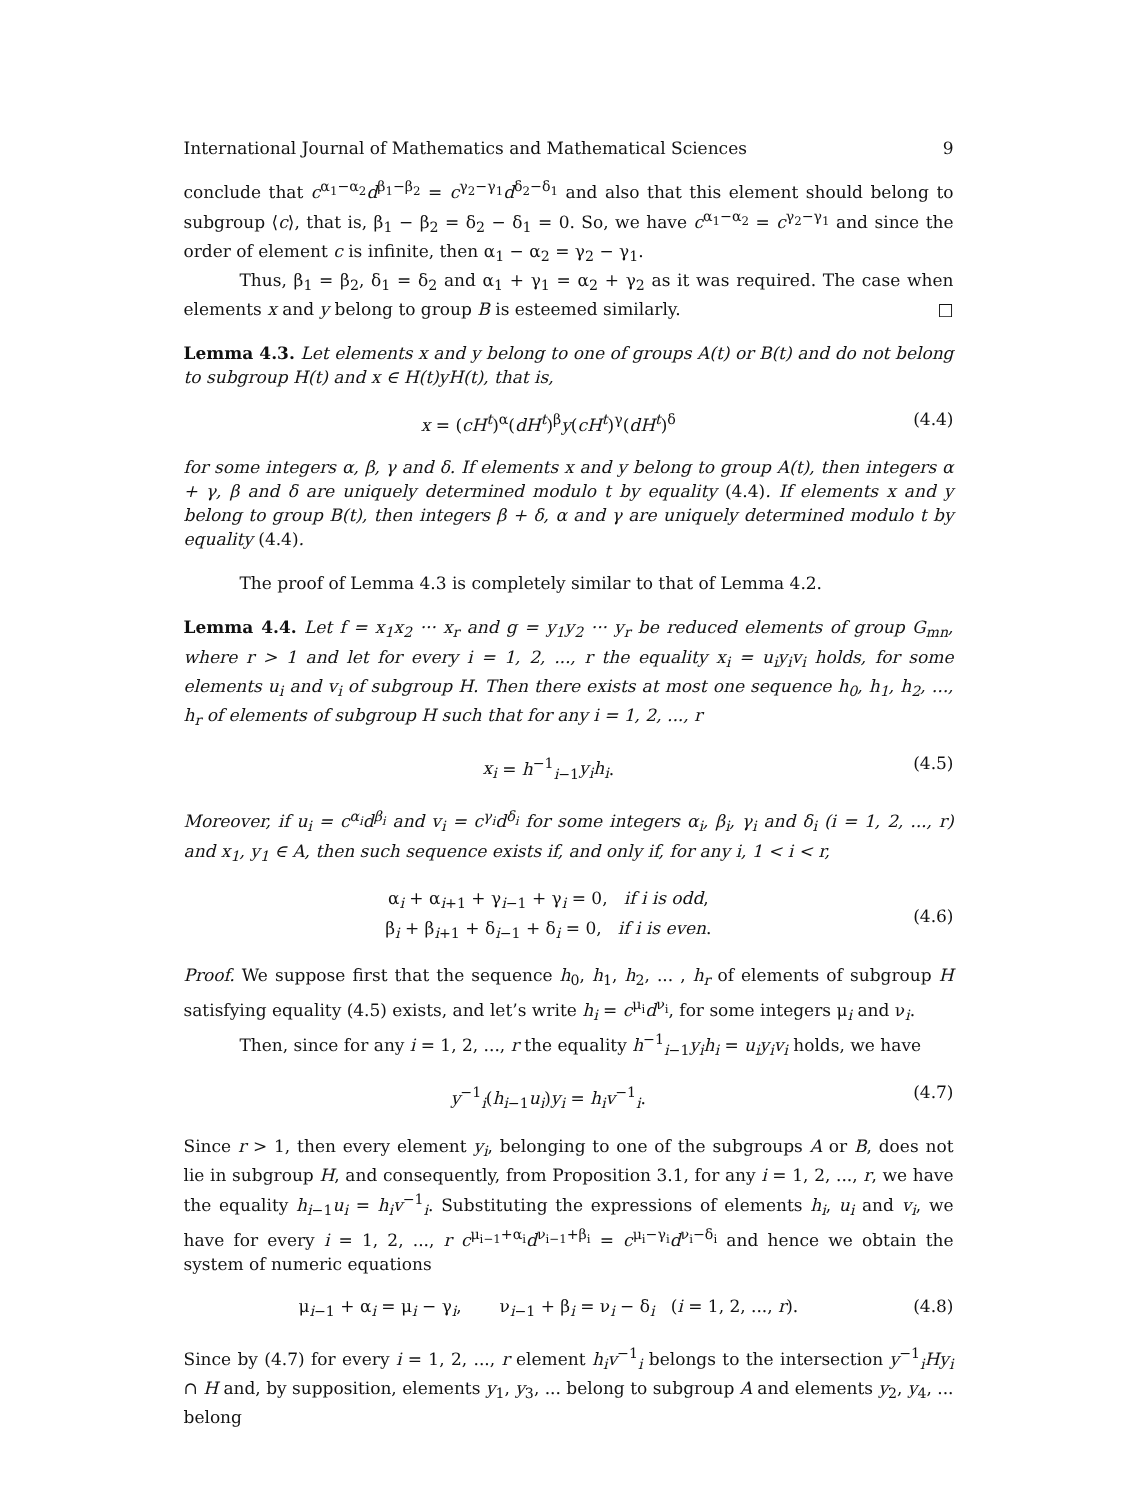International Journal of Mathematics and Mathematical Sciences 9
conclude that c<sup>α<sub>1</sub>−α<sub>2</sub></sup>d<sup>β<sub>1</sub>−β<sub>2</sub></sup> = c<sup>γ<sub>2</sub>−γ<sub>1</sub></sup>d<sup>δ<sub>2</sub>−δ<sub>1</sub></sup> and also that this element should belong to subgroup ⟨c⟩, that is, β<sub>1</sub> − β<sub>2</sub> = δ<sub>2</sub> − δ<sub>1</sub> = 0. So, we have c<sup>α<sub>1</sub>−α<sub>2</sub></sup> = c<sup>γ<sub>2</sub>−γ<sub>1</sub></sup> and since the order of element c is infinite, then α<sub>1</sub> − α<sub>2</sub> = γ<sub>2</sub> − γ<sub>1</sub>.
Thus, β<sub>1</sub> = β<sub>2</sub>, δ<sub>1</sub> = δ<sub>2</sub> and α<sub>1</sub> + γ<sub>1</sub> = α<sub>2</sub> + γ<sub>2</sub> as it was required. The case when elements x and y belong to group B is esteemed similarly. □
Lemma 4.3. Let elements x and y belong to one of groups A(t) or B(t) and do not belong to subgroup H(t) and x ∈ H(t)yH(t), that is,
x = (cH<sup>t</sup>)<sup>α</sup>(dH<sup>t</sup>)<sup>β</sup>y(cH<sup>t</sup>)<sup>γ</sup>(dH<sup>t</sup>)<sup>δ</sup> (4.4)
for some integers α, β, γ and δ. If elements x and y belong to group A(t), then integers α + γ, β and δ are uniquely determined modulo t by equality (4.4). If elements x and y belong to group B(t), then integers β + δ, α and γ are uniquely determined modulo t by equality (4.4).
The proof of Lemma 4.3 is completely similar to that of Lemma 4.2.
Lemma 4.4. Let f = x<sub>1</sub>x<sub>2</sub> ··· x<sub>r</sub> and g = y<sub>1</sub>y<sub>2</sub> ··· y<sub>r</sub> be reduced elements of group G<sub>mn</sub>, where r > 1 and let for every i = 1, 2, ..., r the equality x<sub>i</sub> = u<sub>i</sub>y<sub>i</sub>v<sub>i</sub> holds, for some elements u<sub>i</sub> and v<sub>i</sub> of subgroup H. Then there exists at most one sequence h<sub>0</sub>, h<sub>1</sub>, h<sub>2</sub>, ..., h<sub>r</sub> of elements of subgroup H such that for any i = 1, 2, ..., r
x<sub>i</sub> = h<sup>−1</sup><sub>i−1</sub>y<sub>i</sub>h<sub>i</sub>. (4.5)
Moreover, if u<sub>i</sub> = c<sup>α<sub>i</sub></sup>d<sup>β<sub>i</sub></sup> and v<sub>i</sub> = c<sup>γ<sub>i</sub></sup>d<sup>δ<sub>i</sub></sup> for some integers α<sub>i</sub>, β<sub>i</sub>, γ<sub>i</sub> and δ<sub>i</sub> (i = 1, 2, ..., r) and x<sub>1</sub>, y<sub>1</sub> ∈ A, then such sequence exists if, and only if, for any i, 1 < i < r,
α<sub>i</sub> + α<sub>i+1</sub> + γ<sub>i−1</sub> + γ<sub>i</sub> = 0, if i is odd,
β<sub>i</sub> + β<sub>i+1</sub> + δ<sub>i−1</sub> + δ<sub>i</sub> = 0, if i is even. (4.6)
Proof. We suppose first that the sequence h<sub>0</sub>, h<sub>1</sub>, h<sub>2</sub>, ... , h<sub>r</sub> of elements of subgroup H satisfying equality (4.5) exists, and let’s write h<sub>i</sub> = c<sup>μ<sub>i</sub></sup>d<sup>ν<sub>i</sub></sup>, for some integers μ<sub>i</sub> and ν<sub>i</sub>.
Then, since for any i = 1, 2, ..., r the equality h<sup>−1</sup><sub>i−1</sub>y<sub>i</sub>h<sub>i</sub> = u<sub>i</sub>y<sub>i</sub>v<sub>i</sub> holds, we have
y<sup>−1</sup><sub>i</sub>(h<sub>i−1</sub>u<sub>i</sub>)y<sub>i</sub> = h<sub>i</sub>v<sup>−1</sup><sub>i</sub>. (4.7)
Since r > 1, then every element y<sub>i</sub>, belonging to one of the subgroups A or B, does not lie in subgroup H, and consequently, from Proposition 3.1, for any i = 1, 2, ..., r, we have the equality h<sub>i−1</sub>u<sub>i</sub> = h<sub>i</sub>v<sup>−1</sup><sub>i</sub>. Substituting the expressions of elements h<sub>i</sub>, u<sub>i</sub> and v<sub>i</sub>, we have for every i = 1, 2, ..., r c<sup>μ<sub>i−1</sub>+α<sub>i</sub></sup>d<sup>ν<sub>i−1</sub>+β<sub>i</sub></sup> = c<sup>μ<sub>i</sub>−γ<sub>i</sub></sup>d<sup>ν<sub>i</sub>−δ<sub>i</sub></sup> and hence we obtain the system of numeric equations
μ<sub>i−1</sub> + α<sub>i</sub> = μ<sub>i</sub> − γ<sub>i</sub>, ν<sub>i−1</sub> + β<sub>i</sub> = ν<sub>i</sub> − δ<sub>i</sub> (i = 1, 2, ..., r). (4.8)
Since by (4.7) for every i = 1, 2, ..., r element h<sub>i</sub>v<sup>−1</sup><sub>i</sub> belongs to the intersection y<sup>−1</sup><sub>i</sub>Hy<sub>i</sub> ∩ H and, by supposition, elements y<sub>1</sub>, y<sub>3</sub>, ... belong to subgroup A and elements y<sub>2</sub>, y<sub>4</sub>, ... belong